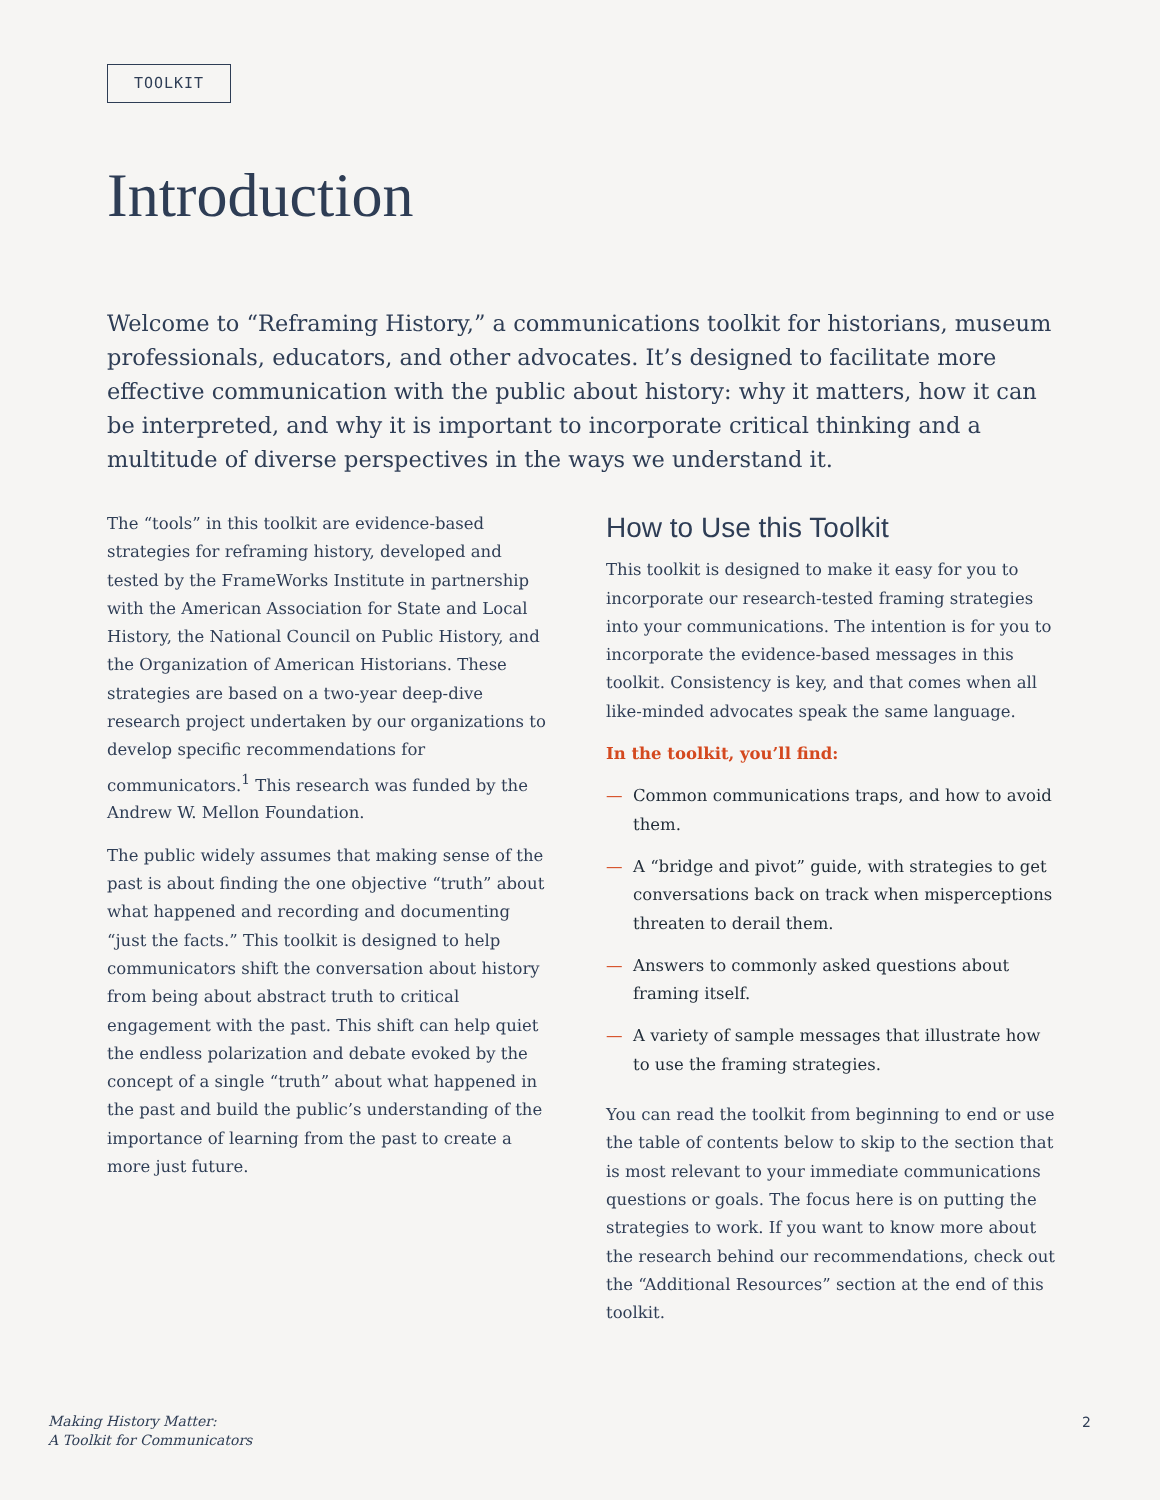TOOLKIT
Introduction
Welcome to “Reframing History,” a communications toolkit for historians, museum professionals, educators, and other advocates. It’s designed to facilitate more effective communication with the public about history: why it matters, how it can be interpreted, and why it is important to incorporate critical thinking and a multitude of diverse perspectives in the ways we understand it.
The “tools” in this toolkit are evidence-based strategies for reframing history, developed and tested by the FrameWorks Institute in partnership with the American Association for State and Local History, the National Council on Public History, and the Organization of American Historians. These strategies are based on a two-year deep-dive research project undertaken by our organizations to develop specific recommendations for communicators.<sup>1</sup> This research was funded by the Andrew W. Mellon Foundation.
The public widely assumes that making sense of the past is about finding the one objective “truth” about what happened and recording and documenting “just the facts.” This toolkit is designed to help communicators shift the conversation about history from being about abstract truth to critical engagement with the past. This shift can help quiet the endless polarization and debate evoked by the concept of a single “truth” about what happened in the past and build the public’s understanding of the importance of learning from the past to create a more just future.
How to Use this Toolkit
This toolkit is designed to make it easy for you to incorporate our research-tested framing strategies into your communications. The intention is for you to incorporate the evidence-based messages in this toolkit. Consistency is key, and that comes when all like-minded advocates speak the same language.
In the toolkit, you’ll find:
— Common communications traps, and how to avoid them.
— A “bridge and pivot” guide, with strategies to get conversations back on track when misperceptions threaten to derail them.
— Answers to commonly asked questions about framing itself.
— A variety of sample messages that illustrate how to use the framing strategies.
You can read the toolkit from beginning to end or use the table of contents below to skip to the section that is most relevant to your immediate communications questions or goals. The focus here is on putting the strategies to work. If you want to know more about the research behind our recommendations, check out the “Additional Resources” section at the end of this toolkit.
Making History Matter:
A Toolkit for Communicators
2